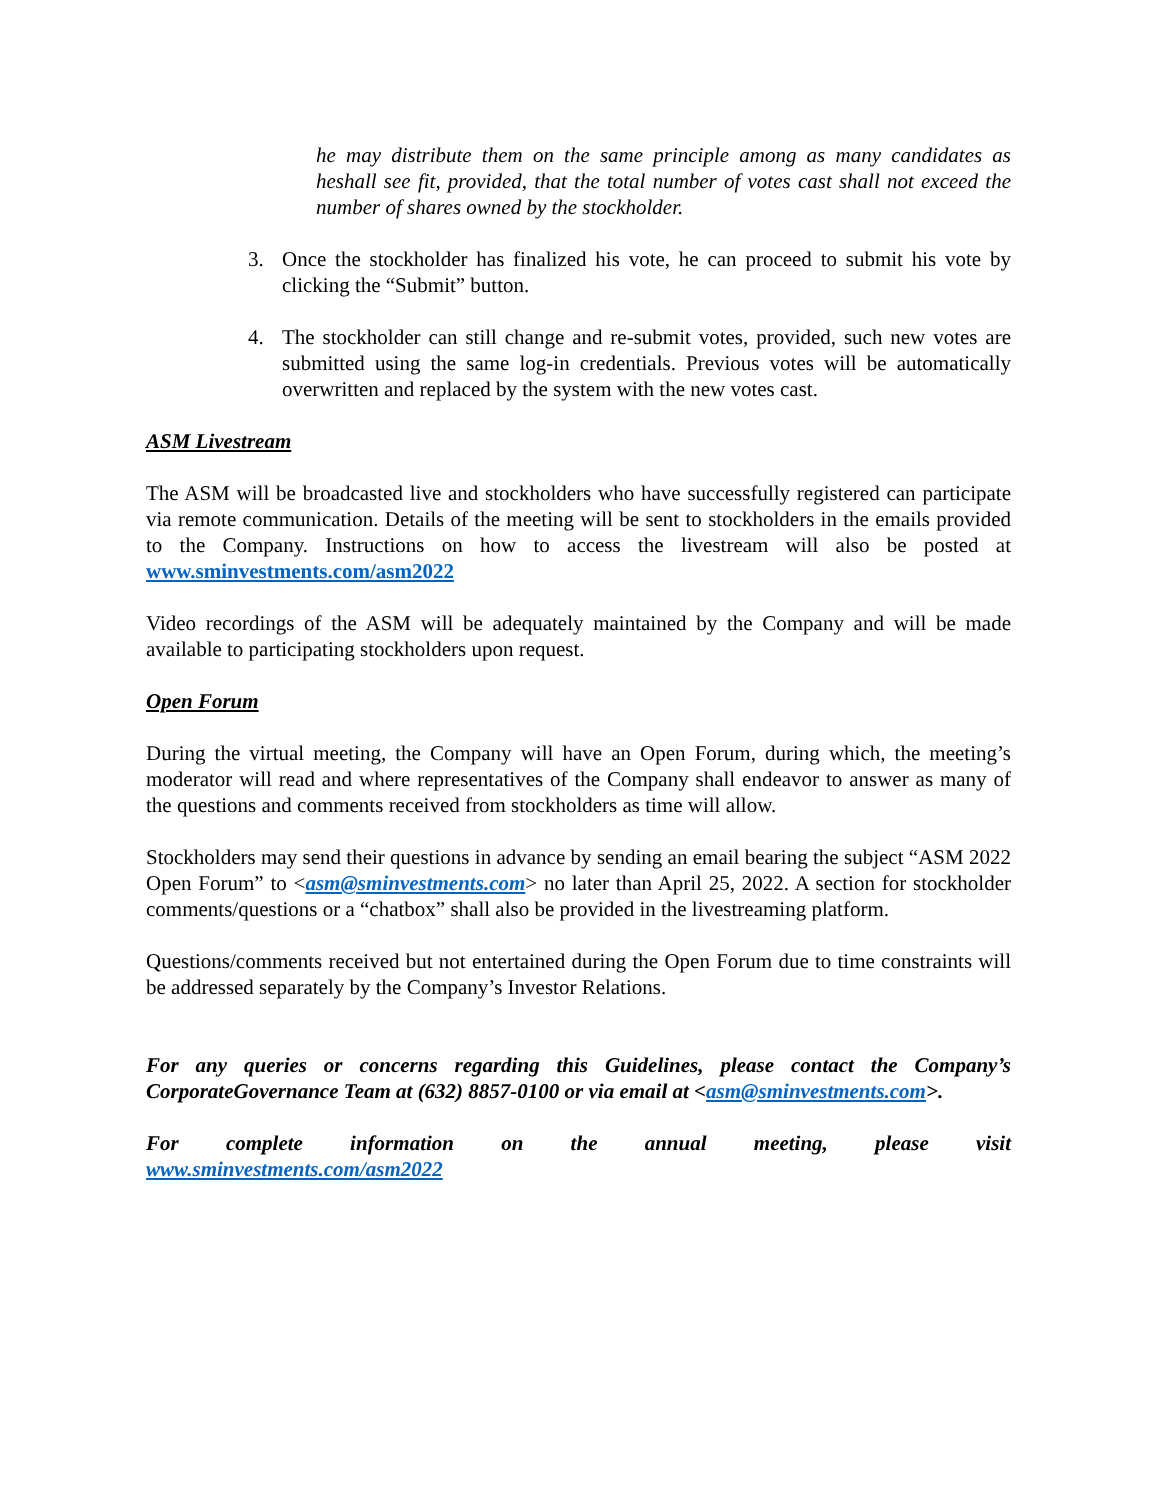he may distribute them on the same principle among as many candidates as heshall see fit, provided, that the total number of votes cast shall not exceed the number of shares owned by the stockholder.
3. Once the stockholder has finalized his vote, he can proceed to submit his vote by clicking the “Submit” button.
4. The stockholder can still change and re-submit votes, provided, such new votes are submitted using the same log-in credentials. Previous votes will be automatically overwritten and replaced by the system with the new votes cast.
ASM Livestream
The ASM will be broadcasted live and stockholders who have successfully registered can participate via remote communication. Details of the meeting will be sent to stockholders in the emails provided to the Company. Instructions on how to access the livestream will also be posted at www.sminvestments.com/asm2022
Video recordings of the ASM will be adequately maintained by the Company and will be made available to participating stockholders upon request.
Open Forum
During the virtual meeting, the Company will have an Open Forum, during which, the meeting’s moderator will read and where representatives of the Company shall endeavor to answer as many of the questions and comments received from stockholders as time will allow.
Stockholders may send their questions in advance by sending an email bearing the subject “ASM 2022 Open Forum” to <asm@sminvestments.com> no later than April 25, 2022. A section for stockholder comments/questions or a “chatbox” shall also be provided in the livestreaming platform.
Questions/comments received but not entertained during the Open Forum due to time constraints will be addressed separately by the Company’s Investor Relations.
For any queries or concerns regarding this Guidelines, please contact the Company’s CorporateGovernance Team at (632) 8857-0100 or via email at <asm@sminvestments.com>.
For complete information on the annual meeting, please visit www.sminvestments.com/asm2022